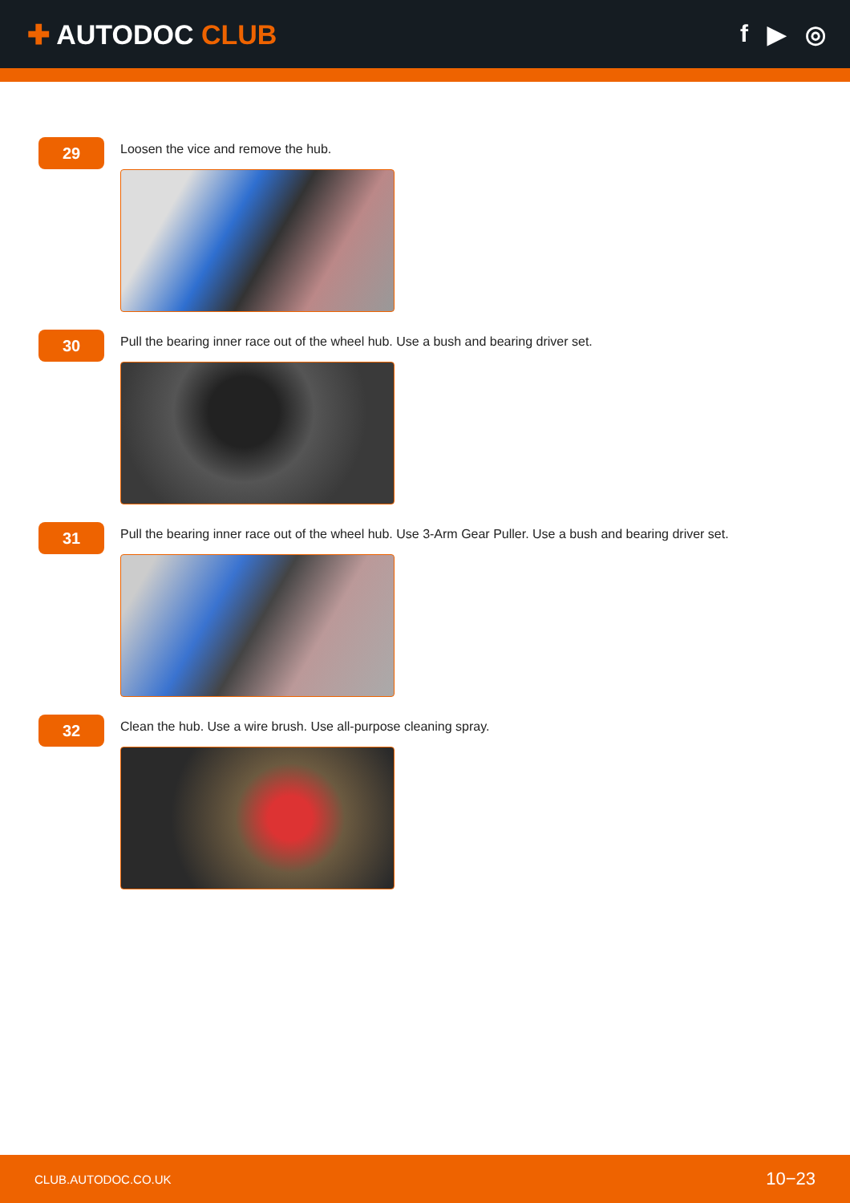✚ AUTODOC CLUB f ▶ ◎
29
Loosen the vice and remove the hub.
30
Pull the bearing inner race out of the wheel hub. Use a bush and bearing driver set.
31
Pull the bearing inner race out of the wheel hub. Use 3-Arm Gear Puller. Use a bush and bearing driver set.
32
Clean the hub. Use a wire brush. Use all-purpose cleaning spray.
CLUB.AUTODOC.CO.UK 10−23